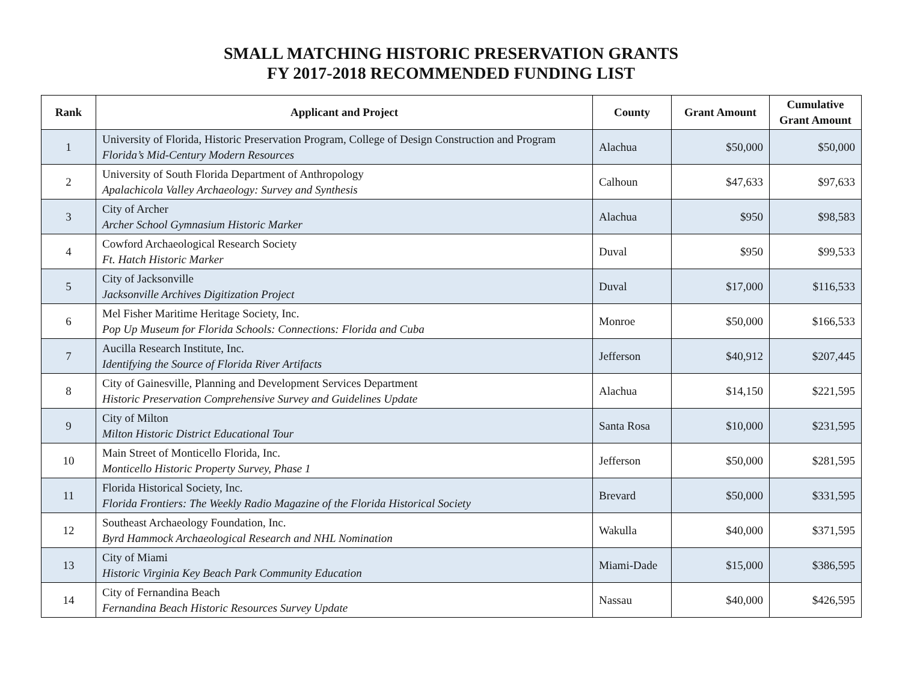SMALL MATCHING HISTORIC PRESERVATION GRANTS
FY 2017-2018 RECOMMENDED FUNDING LIST
| Rank | Applicant and Project | County | Grant Amount | Cumulative Grant Amount |
| --- | --- | --- | --- | --- |
| 1 | University of Florida, Historic Preservation Program, College of Design Construction and Program Florida’s Mid-Century Modern Resources | Alachua | $50,000 | $50,000 |
| 2 | University of South Florida Department of Anthropology Apalachicola Valley Archaeology: Survey and Synthesis | Calhoun | $47,633 | $97,633 |
| 3 | City of Archer Archer School Gymnasium Historic Marker | Alachua | $950 | $98,583 |
| 4 | Cowford Archaeological Research Society Ft. Hatch Historic Marker | Duval | $950 | $99,533 |
| 5 | City of Jacksonville Jacksonville Archives Digitization Project | Duval | $17,000 | $116,533 |
| 6 | Mel Fisher Maritime Heritage Society, Inc. Pop Up Museum for Florida Schools: Connections: Florida and Cuba | Monroe | $50,000 | $166,533 |
| 7 | Aucilla Research Institute, Inc. Identifying the Source of Florida River Artifacts | Jefferson | $40,912 | $207,445 |
| 8 | City of Gainesville, Planning and Development Services Department Historic Preservation Comprehensive Survey and Guidelines Update | Alachua | $14,150 | $221,595 |
| 9 | City of Milton Milton Historic District Educational Tour | Santa Rosa | $10,000 | $231,595 |
| 10 | Main Street of Monticello Florida, Inc. Monticello Historic Property Survey, Phase 1 | Jefferson | $50,000 | $281,595 |
| 11 | Florida Historical Society, Inc. Florida Frontiers: The Weekly Radio Magazine of the Florida Historical Society | Brevard | $50,000 | $331,595 |
| 12 | Southeast Archaeology Foundation, Inc. Byrd Hammock Archaeological Research and NHL Nomination | Wakulla | $40,000 | $371,595 |
| 13 | City of Miami Historic Virginia Key Beach Park Community Education | Miami-Dade | $15,000 | $386,595 |
| 14 | City of Fernandina Beach Fernandina Beach Historic Resources Survey Update | Nassau | $40,000 | $426,595 |